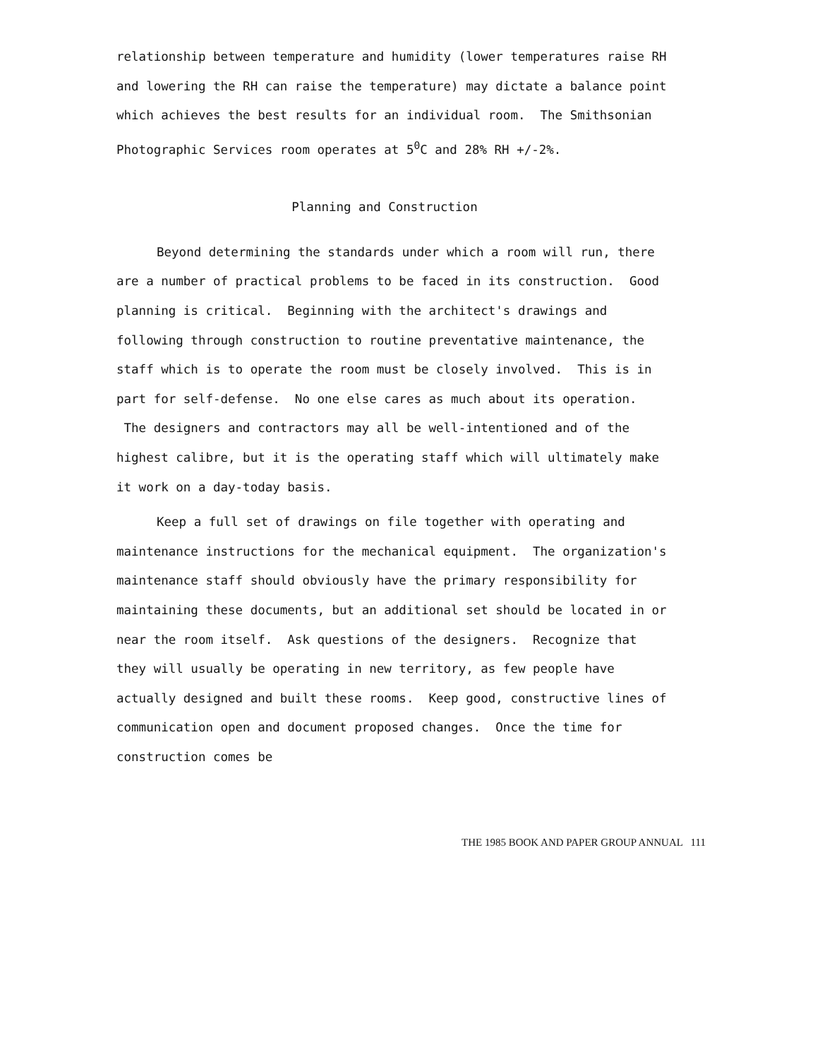relationship between temperature and humidity (lower temperatures raise RH and lowering the RH can raise the temperature) may dictate a balance point which achieves the best results for an individual room. The Smithsonian Photographic Services room operates at 5<sup>0</sup>C and 28% RH +/-2%.
Planning and Construction
Beyond determining the standards under which a room will run, there are a number of practical problems to be faced in its construction. Good planning is critical. Beginning with the architect's drawings and following through construction to routine preventative maintenance, the staff which is to operate the room must be closely involved. This is in part for self-defense. No one else cares as much about its operation. The designers and contractors may all be well-intentioned and of the highest calibre, but it is the operating staff which will ultimately make it work on a day-today basis.
Keep a full set of drawings on file together with operating and maintenance instructions for the mechanical equipment. The organization's maintenance staff should obviously have the primary responsibility for maintaining these documents, but an additional set should be located in or near the room itself. Ask questions of the designers. Recognize that they will usually be operating in new territory, as few people have actually designed and built these rooms. Keep good, constructive lines of communication open and document proposed changes. Once the time for construction comes be
THE 1985 BOOK AND PAPER GROUP ANNUAL 111